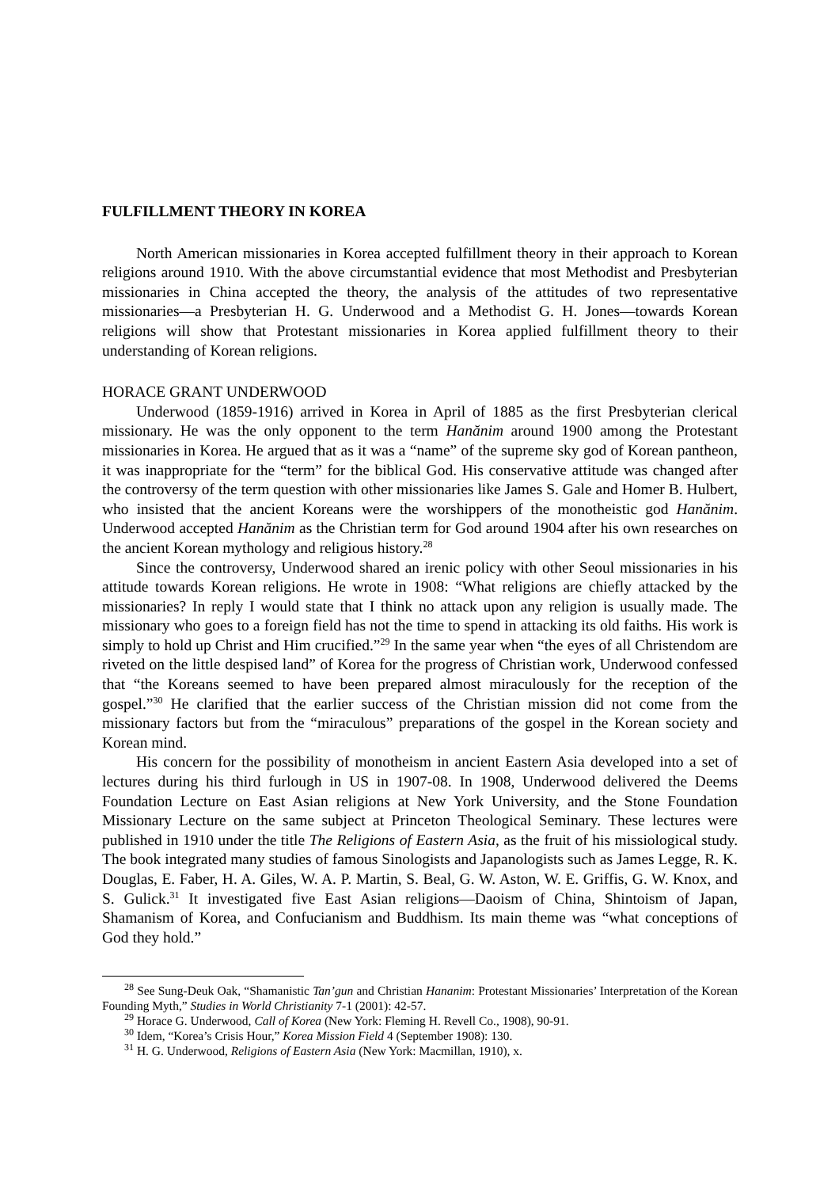FULFILLMENT THEORY IN KOREA
North American missionaries in Korea accepted fulfillment theory in their approach to Korean religions around 1910. With the above circumstantial evidence that most Methodist and Presbyterian missionaries in China accepted the theory, the analysis of the attitudes of two representative missionaries—a Presbyterian H. G. Underwood and a Methodist G. H. Jones—towards Korean religions will show that Protestant missionaries in Korea applied fulfillment theory to their understanding of Korean religions.
HORACE GRANT UNDERWOOD
Underwood (1859-1916) arrived in Korea in April of 1885 as the first Presbyterian clerical missionary. He was the only opponent to the term Hanănim around 1900 among the Protestant missionaries in Korea. He argued that as it was a “name” of the supreme sky god of Korean pantheon, it was inappropriate for the “term” for the biblical God. His conservative attitude was changed after the controversy of the term question with other missionaries like James S. Gale and Homer B. Hulbert, who insisted that the ancient Koreans were the worshippers of the monotheistic god Hanănim. Underwood accepted Hanănim as the Christian term for God around 1904 after his own researches on the ancient Korean mythology and religious history.<sup>28</sup>
Since the controversy, Underwood shared an irenic policy with other Seoul missionaries in his attitude towards Korean religions. He wrote in 1908: “What religions are chiefly attacked by the missionaries? In reply I would state that I think no attack upon any religion is usually made. The missionary who goes to a foreign field has not the time to spend in attacking its old faiths. His work is simply to hold up Christ and Him crucified.”<sup>29</sup> In the same year when “the eyes of all Christendom are riveted on the little despised land” of Korea for the progress of Christian work, Underwood confessed that “the Koreans seemed to have been prepared almost miraculously for the reception of the gospel.”<sup>30</sup> He clarified that the earlier success of the Christian mission did not come from the missionary factors but from the “miraculous” preparations of the gospel in the Korean society and Korean mind.
His concern for the possibility of monotheism in ancient Eastern Asia developed into a set of lectures during his third furlough in US in 1907-08. In 1908, Underwood delivered the Deems Foundation Lecture on East Asian religions at New York University, and the Stone Foundation Missionary Lecture on the same subject at Princeton Theological Seminary. These lectures were published in 1910 under the title The Religions of Eastern Asia, as the fruit of his missiological study. The book integrated many studies of famous Sinologists and Japanologists such as James Legge, R. K. Douglas, E. Faber, H. A. Giles, W. A. P. Martin, S. Beal, G. W. Aston, W. E. Griffis, G. W. Knox, and S. Gulick.<sup>31</sup> It investigated five East Asian religions—Daoism of China, Shintoism of Japan, Shamanism of Korea, and Confucianism and Buddhism. Its main theme was “what conceptions of God they hold.”
<sup>28</sup> See Sung-Deuk Oak, “Shamanistic Tan’gun and Christian Hananim: Protestant Missionaries’ Interpretation of the Korean Founding Myth,” Studies in World Christianity 7-1 (2001): 42-57.
<sup>29</sup> Horace G. Underwood, Call of Korea (New York: Fleming H. Revell Co., 1908), 90-91.
<sup>30</sup> Idem, “Korea’s Crisis Hour,” Korea Mission Field 4 (September 1908): 130.
<sup>31</sup> H. G. Underwood, Religions of Eastern Asia (New York: Macmillan, 1910), x.